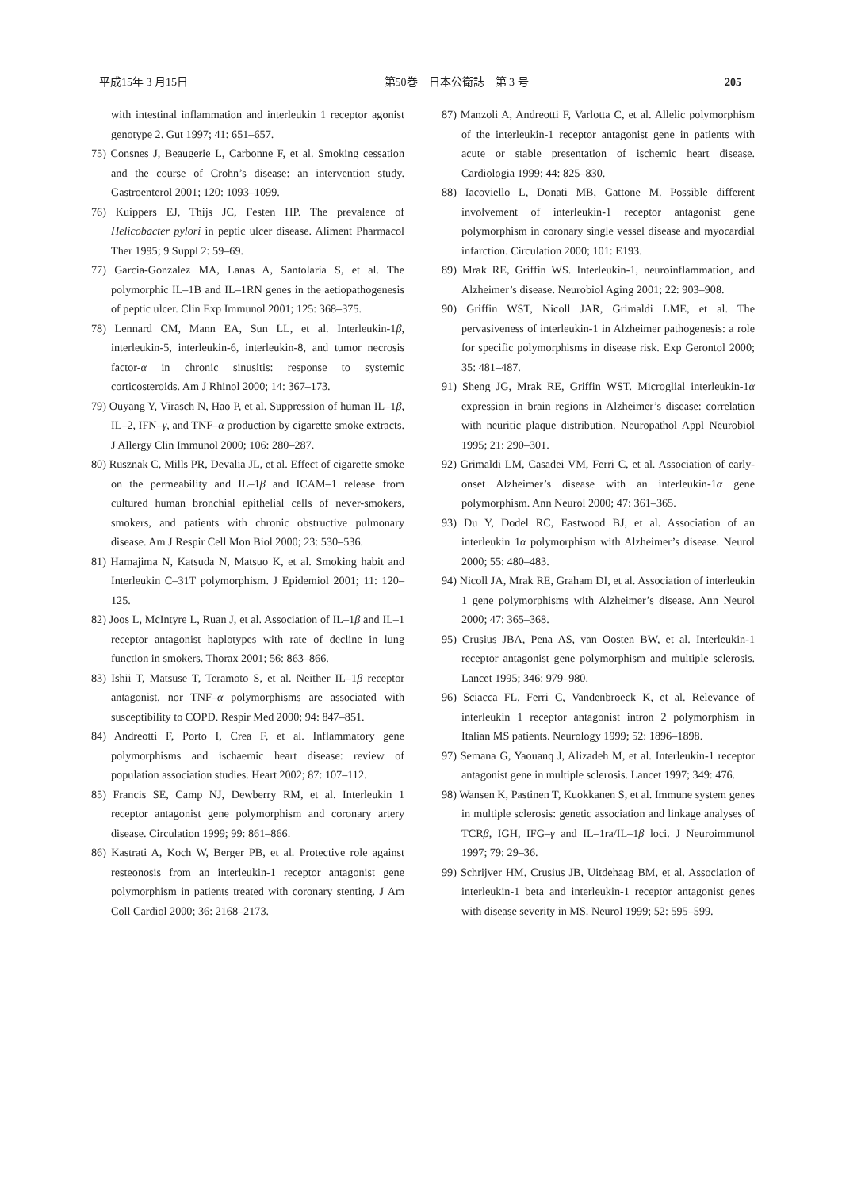平成15年 3 月15日 第50巻　日本公衛誌　第 3 号 205
with intestinal inflammation and interleukin 1 receptor agonist genotype 2. Gut 1997; 41: 651–657.
75) Consnes J, Beaugerie L, Carbonne F, et al. Smoking cessation and the course of Crohn’s disease: an intervention study. Gastroenterol 2001; 120: 1093–1099.
76) Kuippers EJ, Thijs JC, Festen HP. The prevalence of Helicobacter pylori in peptic ulcer disease. Aliment Pharmacol Ther 1995; 9 Suppl 2: 59–69.
77) Garcia-Gonzalez MA, Lanas A, Santolaria S, et al. The polymorphic IL–1B and IL–1RN genes in the aetiopathogenesis of peptic ulcer. Clin Exp Immunol 2001; 125: 368–375.
78) Lennard CM, Mann EA, Sun LL, et al. Interleukin-1β, interleukin-5, interleukin-6, interleukin-8, and tumor necrosis factor-α in chronic sinusitis: response to systemic corticosteroids. Am J Rhinol 2000; 14: 367–173.
79) Ouyang Y, Virasch N, Hao P, et al. Suppression of human IL–1β, IL–2, IFN–γ, and TNF–α production by cigarette smoke extracts. J Allergy Clin Immunol 2000; 106: 280–287.
80) Rusznak C, Mills PR, Devalia JL, et al. Effect of cigarette smoke on the permeability and IL–1β and ICAM–1 release from cultured human bronchial epithelial cells of never-smokers, smokers, and patients with chronic obstructive pulmonary disease. Am J Respir Cell Mon Biol 2000; 23: 530–536.
81) Hamajima N, Katsuda N, Matsuo K, et al. Smoking habit and Interleukin C–31T polymorphism. J Epidemiol 2001; 11: 120–125.
82) Joos L, McIntyre L, Ruan J, et al. Association of IL–1β and IL–1 receptor antagonist haplotypes with rate of decline in lung function in smokers. Thorax 2001; 56: 863–866.
83) Ishii T, Matsuse T, Teramoto S, et al. Neither IL–1β receptor antagonist, nor TNF–α polymorphisms are associated with susceptibility to COPD. Respir Med 2000; 94: 847–851.
84) Andreotti F, Porto I, Crea F, et al. Inflammatory gene polymorphisms and ischaemic heart disease: review of population association studies. Heart 2002; 87: 107–112.
85) Francis SE, Camp NJ, Dewberry RM, et al. Interleukin 1 receptor antagonist gene polymorphism and coronary artery disease. Circulation 1999; 99: 861–866.
86) Kastrati A, Koch W, Berger PB, et al. Protective role against resteonosis from an interleukin-1 receptor antagonist gene polymorphism in patients treated with coronary stenting. J Am Coll Cardiol 2000; 36: 2168–2173.
87) Manzoli A, Andreotti F, Varlotta C, et al. Allelic polymorphism of the interleukin-1 receptor antagonist gene in patients with acute or stable presentation of ischemic heart disease. Cardiologia 1999; 44: 825–830.
88) Iacoviello L, Donati MB, Gattone M. Possible different involvement of interleukin-1 receptor antagonist gene polymorphism in coronary single vessel disease and myocardial infarction. Circulation 2000; 101: E193.
89) Mrak RE, Griffin WS. Interleukin-1, neuroinflammation, and Alzheimer’s disease. Neurobiol Aging 2001; 22: 903–908.
90) Griffin WST, Nicoll JAR, Grimaldi LME, et al. The pervasiveness of interleukin-1 in Alzheimer pathogenesis: a role for specific polymorphisms in disease risk. Exp Gerontol 2000; 35: 481–487.
91) Sheng JG, Mrak RE, Griffin WST. Microglial interleukin-1α expression in brain regions in Alzheimer’s disease: correlation with neuritic plaque distribution. Neuropathol Appl Neurobiol 1995; 21: 290–301.
92) Grimaldi LM, Casadei VM, Ferri C, et al. Association of early-onset Alzheimer’s disease with an interleukin-1α gene polymorphism. Ann Neurol 2000; 47: 361–365.
93) Du Y, Dodel RC, Eastwood BJ, et al. Association of an interleukin 1α polymorphism with Alzheimer’s disease. Neurol 2000; 55: 480–483.
94) Nicoll JA, Mrak RE, Graham DI, et al. Association of interleukin 1 gene polymorphisms with Alzheimer’s disease. Ann Neurol 2000; 47: 365–368.
95) Crusius JBA, Pena AS, van Oosten BW, et al. Interleukin-1 receptor antagonist gene polymorphism and multiple sclerosis. Lancet 1995; 346: 979–980.
96) Sciacca FL, Ferri C, Vandenbroeck K, et al. Relevance of interleukin 1 receptor antagonist intron 2 polymorphism in Italian MS patients. Neurology 1999; 52: 1896–1898.
97) Semana G, Yaouanq J, Alizadeh M, et al. Interleukin-1 receptor antagonist gene in multiple sclerosis. Lancet 1997; 349: 476.
98) Wansen K, Pastinen T, Kuokkanen S, et al. Immune system genes in multiple sclerosis: genetic association and linkage analyses of TCRβ, IGH, IFG–γ and IL–1ra/IL–1β loci. J Neuroimmunol 1997; 79: 29–36.
99) Schrijver HM, Crusius JB, Uitdehaag BM, et al. Association of interleukin-1 beta and interleukin-1 receptor antagonist genes with disease severity in MS. Neurol 1999; 52: 595–599.